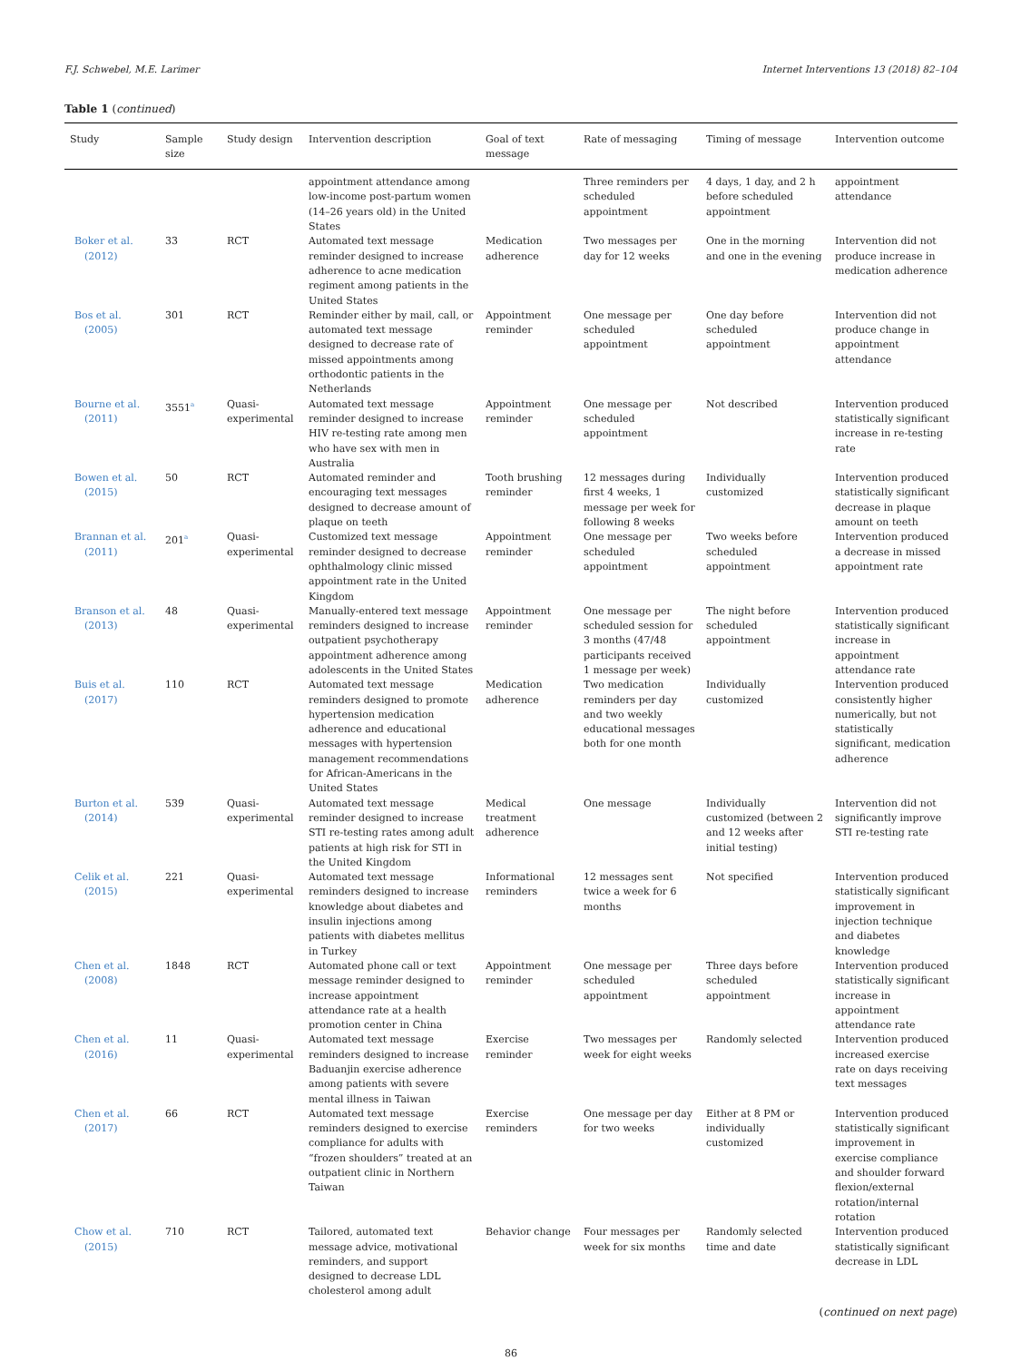F.J. Schwebel, M.E. Larimer Internet Interventions 13 (2018) 82–104
Table 1 (continued)
| Study | Sample size | Study design | Intervention description | Goal of text message | Rate of messaging | Timing of message | Intervention outcome |
| --- | --- | --- | --- | --- | --- | --- | --- |
| | | | appointment attendance among low-income post-partum women (14–26 years old) in the United States | | Three reminders per scheduled appointment | 4 days, 1 day, and 2 h before scheduled appointment | appointment attendance |
| Boker et al. (2012) | 33 | RCT | Automated text message reminder designed to increase adherence to acne medication regiment among patients in the United States | Medication adherence | Two messages per day for 12 weeks | One in the morning and one in the evening | Intervention did not produce increase in medication adherence |
| Bos et al. (2005) | 301 | RCT | Reminder either by mail, call, or automated text message designed to decrease rate of missed appointments among orthodontic patients in the Netherlands | Appointment reminder | One message per scheduled appointment | One day before scheduled appointment | Intervention did not produce change in appointment attendance |
| Bourne et al. (2011) | 3551<sup>a</sup> | Quasi-experimental | Automated text message reminder designed to increase HIV re-testing rate among men who have sex with men in Australia | Appointment reminder | One message per scheduled appointment | Not described | Intervention produced statistically significant increase in re-testing rate |
| Bowen et al. (2015) | 50 | RCT | Automated reminder and encouraging text messages designed to decrease amount of plaque on teeth | Tooth brushing reminder | 12 messages during first 4 weeks, 1 message per week for following 8 weeks | Individually customized | Intervention produced statistically significant decrease in plaque amount on teeth |
| Brannan et al. (2011) | 201<sup>a</sup> | Quasi-experimental | Customized text message reminder designed to decrease ophthalmology clinic missed appointment rate in the United Kingdom | Appointment reminder | One message per scheduled appointment | Two weeks before scheduled appointment | Intervention produced a decrease in missed appointment rate |
| Branson et al. (2013) | 48 | Quasi-experimental | Manually-entered text message reminders designed to increase outpatient psychotherapy appointment adherence among adolescents in the United States | Appointment reminder | One message per scheduled session for 3 months (47/48 participants received 1 message per week) | The night before scheduled appointment | Intervention produced statistically significant increase in appointment attendance rate |
| Buis et al. (2017) | 110 | RCT | Automated text message reminders designed to promote hypertension medication adherence and educational messages with hypertension management recommendations for African-Americans in the United States | Medication adherence | Two medication reminders per day and two weekly educational messages both for one month | Individually customized | Intervention produced consistently higher numerically, but not statistically significant, medication adherence |
| Burton et al. (2014) | 539 | Quasi-experimental | Automated text message reminder designed to increase STI re-testing rates among adult patients at high risk for STI in the United Kingdom | Medical treatment adherence | One message | Individually customized (between 2 and 12 weeks after initial testing) | Intervention did not significantly improve STI re-testing rate |
| Celik et al. (2015) | 221 | Quasi-experimental | Automated text message reminders designed to increase knowledge about diabetes and insulin injections among patients with diabetes mellitus in Turkey | Informational reminders | 12 messages sent twice a week for 6 months | Not specified | Intervention produced statistically significant improvement in injection technique and diabetes knowledge |
| Chen et al. (2008) | 1848 | RCT | Automated phone call or text message reminder designed to increase appointment attendance rate at a health promotion center in China | Appointment reminder | One message per scheduled appointment | Three days before scheduled appointment | Intervention produced statistically significant increase in appointment attendance rate |
| Chen et al. (2016) | 11 | Quasi-experimental | Automated text message reminders designed to increase Baduanjin exercise adherence among patients with severe mental illness in Taiwan | Exercise reminder | Two messages per week for eight weeks | Randomly selected | Intervention produced increased exercise rate on days receiving text messages |
| Chen et al. (2017) | 66 | RCT | Automated text message reminders designed to exercise compliance for adults with “frozen shoulders” treated at an outpatient clinic in Northern Taiwan | Exercise reminders | One message per day for two weeks | Either at 8 PM or individually customized | Intervention produced statistically significant improvement in exercise compliance and shoulder forward flexion/external rotation/internal rotation |
| Chow et al. (2015) | 710 | RCT | Tailored, automated text message advice, motivational reminders, and support designed to decrease LDL cholesterol among adult | Behavior change | Four messages per week for six months | Randomly selected time and date | Intervention produced statistically significant decrease in LDL |
(continued on next page)
86